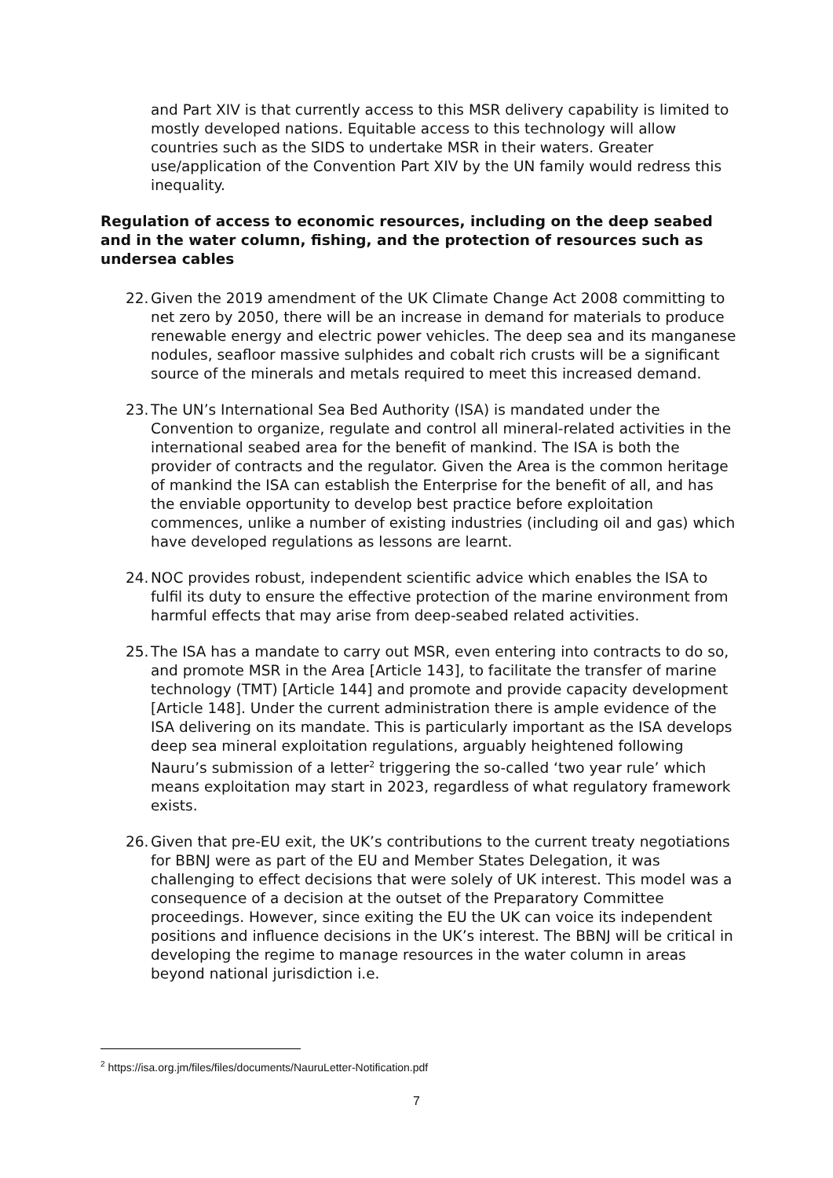and Part XIV is that currently access to this MSR delivery capability is limited to mostly developed nations. Equitable access to this technology will allow countries such as the SIDS to undertake MSR in their waters. Greater use/application of the Convention Part XIV by the UN family would redress this inequality.
Regulation of access to economic resources, including on the deep seabed and in the water column, fishing, and the protection of resources such as undersea cables
22. Given the 2019 amendment of the UK Climate Change Act 2008 committing to net zero by 2050, there will be an increase in demand for materials to produce renewable energy and electric power vehicles. The deep sea and its manganese nodules, seafloor massive sulphides and cobalt rich crusts will be a significant source of the minerals and metals required to meet this increased demand.
23. The UN’s International Sea Bed Authority (ISA) is mandated under the Convention to organize, regulate and control all mineral-related activities in the international seabed area for the benefit of mankind. The ISA is both the provider of contracts and the regulator. Given the Area is the common heritage of mankind the ISA can establish the Enterprise for the benefit of all, and has the enviable opportunity to develop best practice before exploitation commences, unlike a number of existing industries (including oil and gas) which have developed regulations as lessons are learnt.
24. NOC provides robust, independent scientific advice which enables the ISA to fulfil its duty to ensure the effective protection of the marine environment from harmful effects that may arise from deep-seabed related activities.
25. The ISA has a mandate to carry out MSR, even entering into contracts to do so, and promote MSR in the Area [Article 143], to facilitate the transfer of marine technology (TMT) [Article 144] and promote and provide capacity development [Article 148]. Under the current administration there is ample evidence of the ISA delivering on its mandate. This is particularly important as the ISA develops deep sea mineral exploitation regulations, arguably heightened following Nauru’s submission of a letter<sup>2</sup> triggering the so-called ‘two year rule’ which means exploitation may start in 2023, regardless of what regulatory framework exists.
26. Given that pre-EU exit, the UK’s contributions to the current treaty negotiations for BBNJ were as part of the EU and Member States Delegation, it was challenging to effect decisions that were solely of UK interest. This model was a consequence of a decision at the outset of the Preparatory Committee proceedings. However, since exiting the EU the UK can voice its independent positions and influence decisions in the UK’s interest. The BBNJ will be critical in developing the regime to manage resources in the water column in areas beyond national jurisdiction i.e.
<sup>2</sup> https://isa.org.jm/files/files/documents/NauruLetter-Notification.pdf
7